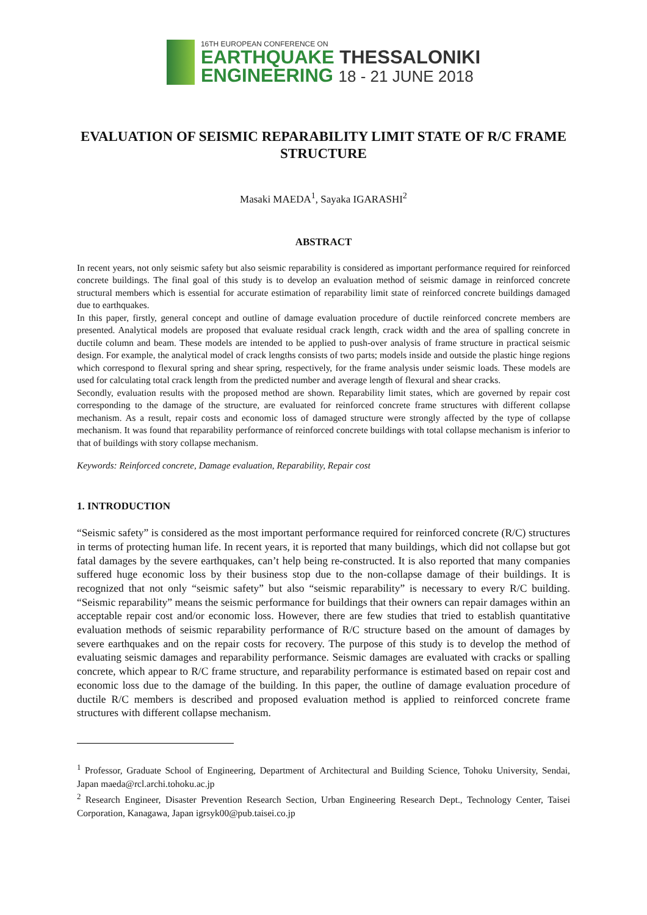16TH EUROPEAN CONFERENCE ON
EARTHQUAKE THESSALONIKI
ENGINEERING 18 - 21 JUNE 2018
EVALUATION OF SEISMIC REPARABILITY LIMIT STATE OF R/C FRAME STRUCTURE
Masaki MAEDA<sup>1</sup>, Sayaka IGARASHI<sup>2</sup>
ABSTRACT
In recent years, not only seismic safety but also seismic reparability is considered as important performance required for reinforced concrete buildings. The final goal of this study is to develop an evaluation method of seismic damage in reinforced concrete structural members which is essential for accurate estimation of reparability limit state of reinforced concrete buildings damaged due to earthquakes.
In this paper, firstly, general concept and outline of damage evaluation procedure of ductile reinforced concrete members are presented. Analytical models are proposed that evaluate residual crack length, crack width and the area of spalling concrete in ductile column and beam. These models are intended to be applied to push-over analysis of frame structure in practical seismic design. For example, the analytical model of crack lengths consists of two parts; models inside and outside the plastic hinge regions which correspond to flexural spring and shear spring, respectively, for the frame analysis under seismic loads. These models are used for calculating total crack length from the predicted number and average length of flexural and shear cracks.
Secondly, evaluation results with the proposed method are shown. Reparability limit states, which are governed by repair cost corresponding to the damage of the structure, are evaluated for reinforced concrete frame structures with different collapse mechanism. As a result, repair costs and economic loss of damaged structure were strongly affected by the type of collapse mechanism. It was found that reparability performance of reinforced concrete buildings with total collapse mechanism is inferior to that of buildings with story collapse mechanism.
Keywords: Reinforced concrete, Damage evaluation, Reparability, Repair cost
1. INTRODUCTION
“Seismic safety” is considered as the most important performance required for reinforced concrete (R/C) structures in terms of protecting human life. In recent years, it is reported that many buildings, which did not collapse but got fatal damages by the severe earthquakes, can’t help being re-constructed. It is also reported that many companies suffered huge economic loss by their business stop due to the non-collapse damage of their buildings. It is recognized that not only “seismic safety” but also “seismic reparability” is necessary to every R/C building. “Seismic reparability” means the seismic performance for buildings that their owners can repair damages within an acceptable repair cost and/or economic loss. However, there are few studies that tried to establish quantitative evaluation methods of seismic reparability performance of R/C structure based on the amount of damages by severe earthquakes and on the repair costs for recovery. The purpose of this study is to develop the method of evaluating seismic damages and reparability performance. Seismic damages are evaluated with cracks or spalling concrete, which appear to R/C frame structure, and reparability performance is estimated based on repair cost and economic loss due to the damage of the building. In this paper, the outline of damage evaluation procedure of ductile R/C members is described and proposed evaluation method is applied to reinforced concrete frame structures with different collapse mechanism.
<sup>1</sup> Professor, Graduate School of Engineering, Department of Architectural and Building Science, Tohoku University, Sendai, Japan maeda@rcl.archi.tohoku.ac.jp
<sup>2</sup> Research Engineer, Disaster Prevention Research Section, Urban Engineering Research Dept., Technology Center, Taisei Corporation, Kanagawa, Japan igrsyk00@pub.taisei.co.jp